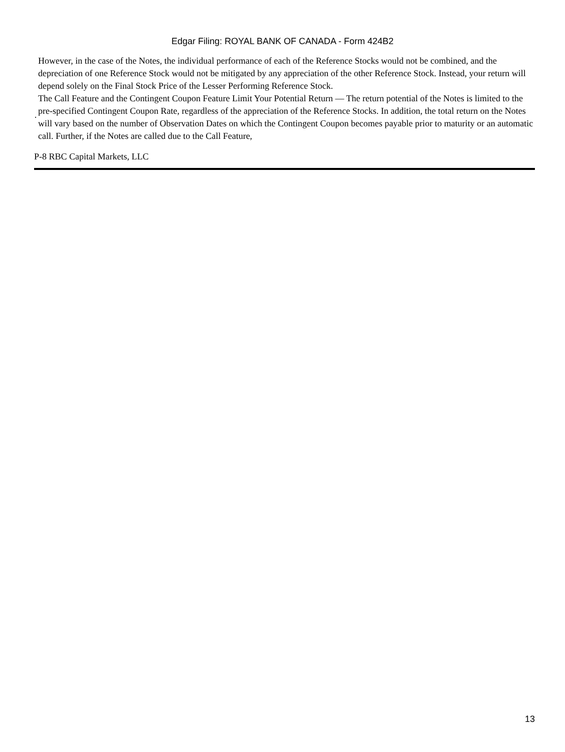Edgar Filing: ROYAL BANK OF CANADA - Form 424B2
However, in the case of the Notes, the individual performance of each of the Reference Stocks would not be combined, and the depreciation of one Reference Stock would not be mitigated by any appreciation of the other Reference Stock. Instead, your return will depend solely on the Final Stock Price of the Lesser Performing Reference Stock.
·
The Call Feature and the Contingent Coupon Feature Limit Your Potential Return — The return potential of the Notes is limited to the pre-specified Contingent Coupon Rate, regardless of the appreciation of the Reference Stocks. In addition, the total return on the Notes will vary based on the number of Observation Dates on which the Contingent Coupon becomes payable prior to maturity or an automatic call. Further, if the Notes are called due to the Call Feature,
P-8 RBC Capital Markets, LLC
13